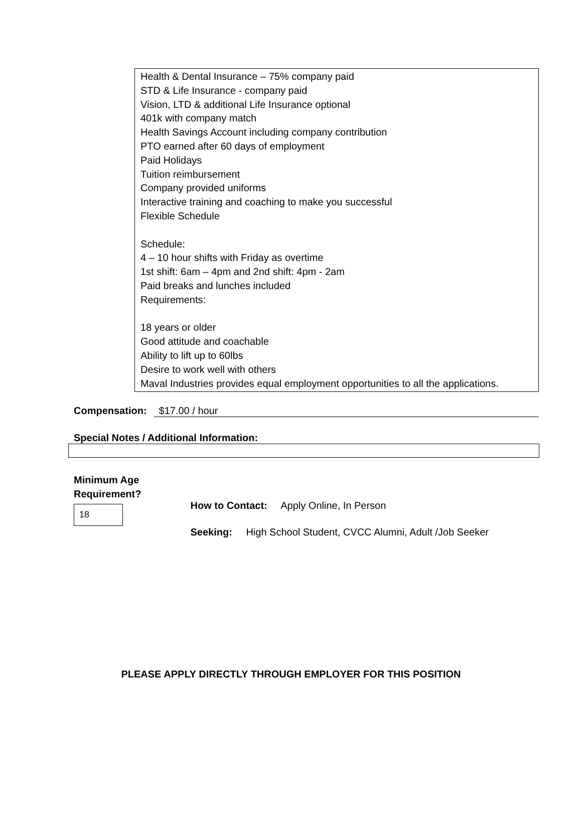Health & Dental Insurance – 75% company paid
STD & Life Insurance - company paid
Vision, LTD & additional Life Insurance optional
401k with company match
Health Savings Account including company contribution
PTO earned after 60 days of employment
Paid Holidays
Tuition reimbursement
Company provided uniforms
Interactive training and coaching to make you successful
Flexible Schedule
Schedule:
4 – 10 hour shifts with Friday as overtime
1st shift: 6am – 4pm and 2nd shift: 4pm - 2am
Paid breaks and lunches included
Requirements:
18 years or older
Good attitude and coachable
Ability to lift up to 60lbs
Desire to work well with others
Maval Industries provides equal employment opportunities to all the applications.
Compensation: $17.00 / hour
Special Notes / Additional Information:
Minimum Age
Requirement?
18
How to Contact: Apply Online, In Person
Seeking: High School Student, CVCC Alumni, Adult /Job Seeker
PLEASE APPLY DIRECTLY THROUGH EMPLOYER FOR THIS POSITION